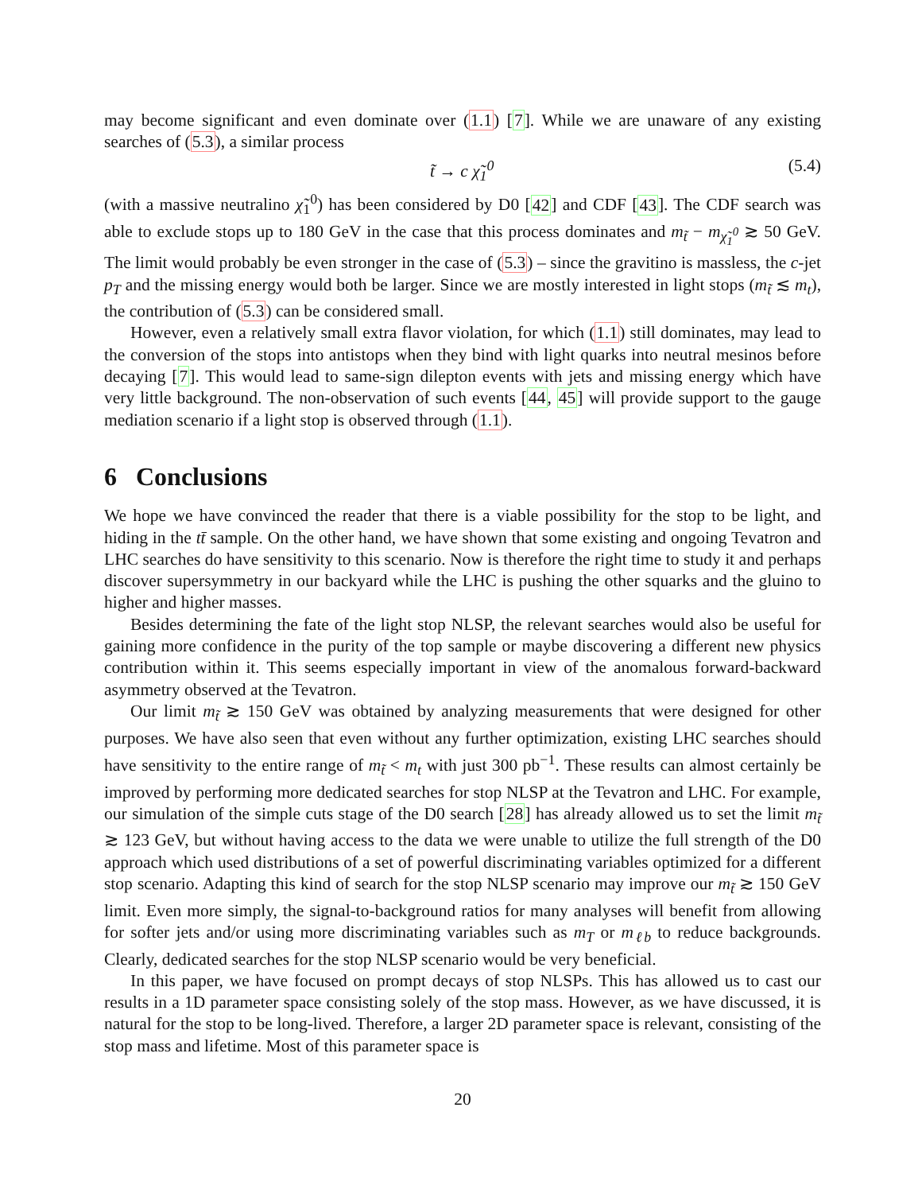may become significant and even dominate over (1.1) [7]. While we are unaware of any existing searches of (5.3), a similar process
t̃ → c χ̃<sub>1</sub><sup>0</sup> (5.4)
(with a massive neutralino χ̃<sub>1</sub><sup>0</sup>) has been considered by D0 [42] and CDF [43]. The CDF search was able to exclude stops up to 180 GeV in the case that this process dominates and m<sub>t̃</sub> − m<sub>χ̃<sub>1</sub><sup>0</sup></sub> ≳ 50 GeV. The limit would probably be even stronger in the case of (5.3) – since the gravitino is massless, the c-jet p<sub>T</sub> and the missing energy would both be larger. Since we are mostly interested in light stops (m<sub>t̃</sub> ≲ m<sub>t</sub>), the contribution of (5.3) can be considered small.
However, even a relatively small extra flavor violation, for which (1.1) still dominates, may lead to the conversion of the stops into antistops when they bind with light quarks into neutral mesinos before decaying [7]. This would lead to same-sign dilepton events with jets and missing energy which have very little background. The non-observation of such events [44, 45] will provide support to the gauge mediation scenario if a light stop is observed through (1.1).
6 Conclusions
We hope we have convinced the reader that there is a viable possibility for the stop to be light, and hiding in the tt̄ sample. On the other hand, we have shown that some existing and ongoing Tevatron and LHC searches do have sensitivity to this scenario. Now is therefore the right time to study it and perhaps discover supersymmetry in our backyard while the LHC is pushing the other squarks and the gluino to higher and higher masses.
Besides determining the fate of the light stop NLSP, the relevant searches would also be useful for gaining more confidence in the purity of the top sample or maybe discovering a different new physics contribution within it. This seems especially important in view of the anomalous forward-backward asymmetry observed at the Tevatron.
Our limit m<sub>t̃</sub> ≳ 150 GeV was obtained by analyzing measurements that were designed for other purposes. We have also seen that even without any further optimization, existing LHC searches should have sensitivity to the entire range of m<sub>t̃</sub> < m<sub>t</sub> with just 300 pb<sup>−1</sup>. These results can almost certainly be improved by performing more dedicated searches for stop NLSP at the Tevatron and LHC. For example, our simulation of the simple cuts stage of the D0 search [28] has already allowed us to set the limit m<sub>t̃</sub> ≳ 123 GeV, but without having access to the data we were unable to utilize the full strength of the D0 approach which used distributions of a set of powerful discriminating variables optimized for a different stop scenario. Adapting this kind of search for the stop NLSP scenario may improve our m<sub>t̃</sub> ≳ 150 GeV limit. Even more simply, the signal-to-background ratios for many analyses will benefit from allowing for softer jets and/or using more discriminating variables such as m<sub>T</sub> or m<sub>ℓb</sub> to reduce backgrounds. Clearly, dedicated searches for the stop NLSP scenario would be very beneficial.
In this paper, we have focused on prompt decays of stop NLSPs. This has allowed us to cast our results in a 1D parameter space consisting solely of the stop mass. However, as we have discussed, it is natural for the stop to be long-lived. Therefore, a larger 2D parameter space is relevant, consisting of the stop mass and lifetime. Most of this parameter space is
20